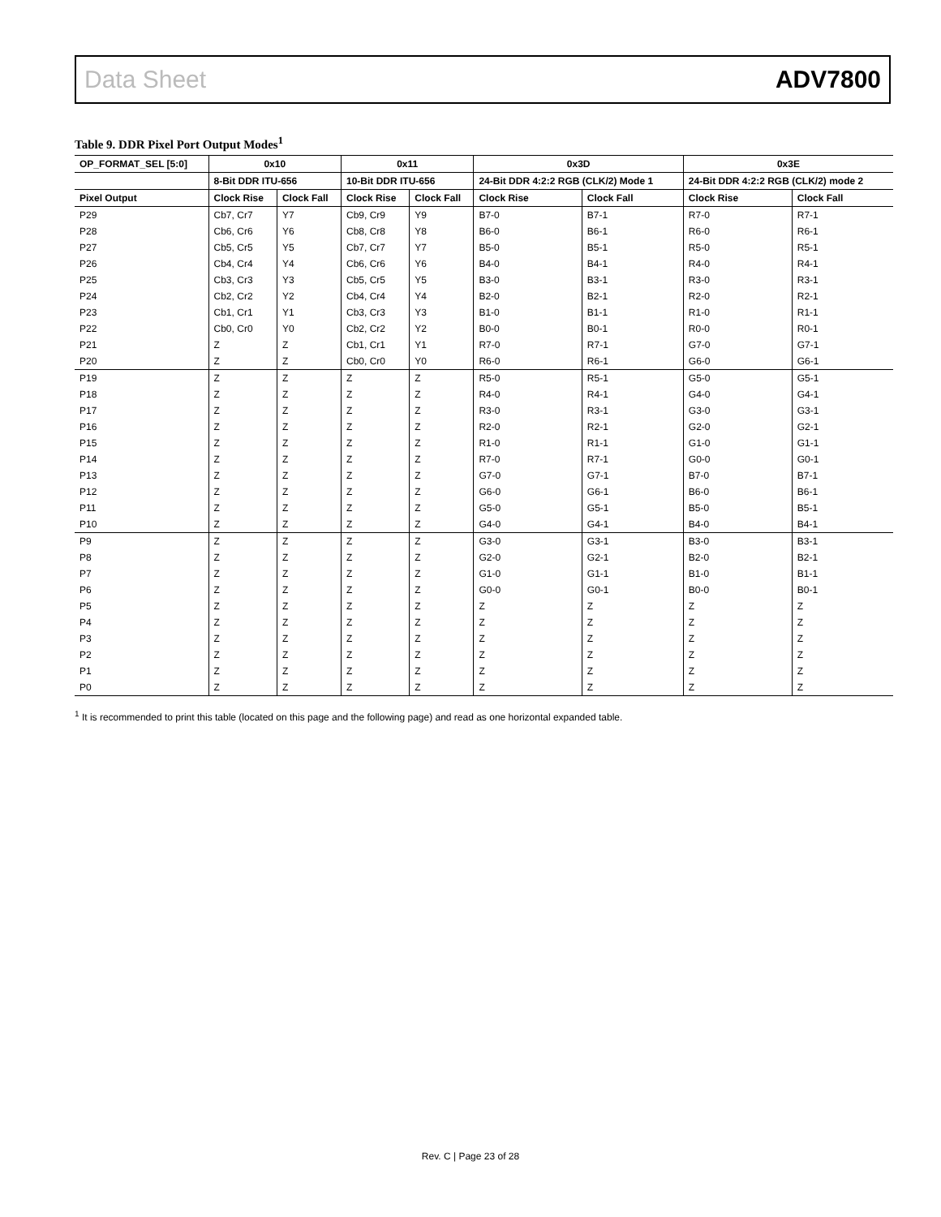Data Sheet ADV7800
Table 9. DDR Pixel Port Output Modes<sup>1</sup>
| OP_FORMAT_SEL [5:0] | 0x10 | | 0x11 | | 0x3D | | 0x3E | |
| --- | --- | --- | --- | --- | --- | --- | --- | --- |
| | 8-Bit DDR ITU-656 | | 10-Bit DDR ITU-656 | | 24-Bit DDR 4:2:2 RGB (CLK/2) Mode 1 | | 24-Bit DDR 4:2:2 RGB (CLK/2) mode 2 | |
| Pixel Output | Clock Rise | Clock Fall | Clock Rise | Clock Fall | Clock Rise | Clock Fall | Clock Rise | Clock Fall |
| P29 | Cb7, Cr7 | Y7 | Cb9, Cr9 | Y9 | B7-0 | B7-1 | R7-0 | R7-1 |
| P28 | Cb6, Cr6 | Y6 | Cb8, Cr8 | Y8 | B6-0 | B6-1 | R6-0 | R6-1 |
| P27 | Cb5, Cr5 | Y5 | Cb7, Cr7 | Y7 | B5-0 | B5-1 | R5-0 | R5-1 |
| P26 | Cb4, Cr4 | Y4 | Cb6, Cr6 | Y6 | B4-0 | B4-1 | R4-0 | R4-1 |
| P25 | Cb3, Cr3 | Y3 | Cb5, Cr5 | Y5 | B3-0 | B3-1 | R3-0 | R3-1 |
| P24 | Cb2, Cr2 | Y2 | Cb4, Cr4 | Y4 | B2-0 | B2-1 | R2-0 | R2-1 |
| P23 | Cb1, Cr1 | Y1 | Cb3, Cr3 | Y3 | B1-0 | B1-1 | R1-0 | R1-1 |
| P22 | Cb0, Cr0 | Y0 | Cb2, Cr2 | Y2 | B0-0 | B0-1 | R0-0 | R0-1 |
| P21 | Z | Z | Cb1, Cr1 | Y1 | R7-0 | R7-1 | G7-0 | G7-1 |
| P20 | Z | Z | Cb0, Cr0 | Y0 | R6-0 | R6-1 | G6-0 | G6-1 |
| P19 | Z | Z | Z | Z | R5-0 | R5-1 | G5-0 | G5-1 |
| P18 | Z | Z | Z | Z | R4-0 | R4-1 | G4-0 | G4-1 |
| P17 | Z | Z | Z | Z | R3-0 | R3-1 | G3-0 | G3-1 |
| P16 | Z | Z | Z | Z | R2-0 | R2-1 | G2-0 | G2-1 |
| P15 | Z | Z | Z | Z | R1-0 | R1-1 | G1-0 | G1-1 |
| P14 | Z | Z | Z | Z | R7-0 | R7-1 | G0-0 | G0-1 |
| P13 | Z | Z | Z | Z | G7-0 | G7-1 | B7-0 | B7-1 |
| P12 | Z | Z | Z | Z | G6-0 | G6-1 | B6-0 | B6-1 |
| P11 | Z | Z | Z | Z | G5-0 | G5-1 | B5-0 | B5-1 |
| P10 | Z | Z | Z | Z | G4-0 | G4-1 | B4-0 | B4-1 |
| P9 | Z | Z | Z | Z | G3-0 | G3-1 | B3-0 | B3-1 |
| P8 | Z | Z | Z | Z | G2-0 | G2-1 | B2-0 | B2-1 |
| P7 | Z | Z | Z | Z | G1-0 | G1-1 | B1-0 | B1-1 |
| P6 | Z | Z | Z | Z | G0-0 | G0-1 | B0-0 | B0-1 |
| P5 | Z | Z | Z | Z | Z | Z | Z | Z |
| P4 | Z | Z | Z | Z | Z | Z | Z | Z |
| P3 | Z | Z | Z | Z | Z | Z | Z | Z |
| P2 | Z | Z | Z | Z | Z | Z | Z | Z |
| P1 | Z | Z | Z | Z | Z | Z | Z | Z |
| P0 | Z | Z | Z | Z | Z | Z | Z | Z |
<sup>1</sup> It is recommended to print this table (located on this page and the following page) and read as one horizontal expanded table.
Rev. C | Page 23 of 28